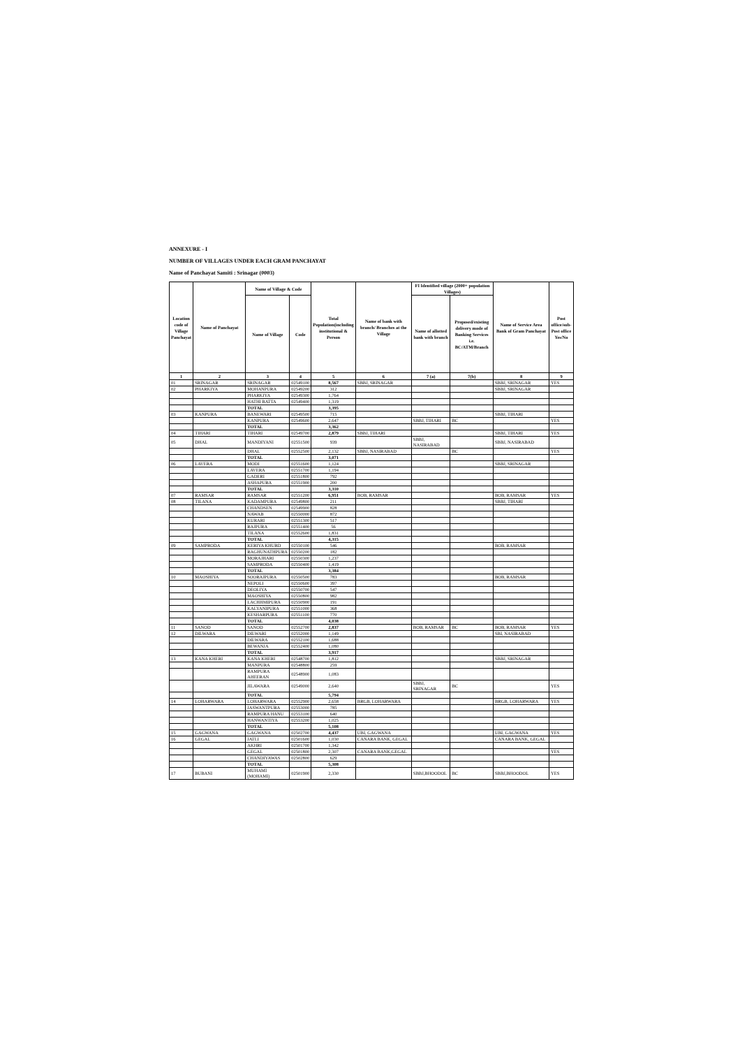ANNEXURE - I
NUMBER OF VILLAGES UNDER EACH GRAM PANCHAYAT
Name of Panchayat Samiti : Srinagar (0003)
| Location code of Village Panchayat | Name of Panchayat | Name of Village & Code | | Total Population(including institutional & Person | Name of bank with branch/ Branches at the Village | FI Identified village (2000+ population Villages) | | Name of Service Area Bank of Gram Panchayat | Post office/sub-Post office Yes/No |
| --- | --- | --- | --- | --- | --- | --- | --- | --- | --- |
| | | Name of Village | Code | | | Name of allotted bank with branch | Proposed/existing delivery mode of Banking Services i.e. BC/ATM/Branch | | |
| 1 | 2 | 3 | 4 | 5 | 6 | 7 (a) | 7(b) | 8 | 9 |
| 01 | SRINAGAR | SRINAGAR | 02549100 | 8,567 | SBBJ, SRINAGAR | | | SBBJ, SRINAGAR | YES |
| 02 | PHARKIYA | MOHANPURA | 02549200 | 312 | | | | SBBJ, SRINAGAR | |
| | | PHARKIYA | 02549300 | 1,764 | | | | | |
| | | HATHI BATTA | 02549400 | 1,319 | | | | | |
| | | TOTAL | | 3,395 | | | | | |
| 03 | KANPURA | BANEWARI | 02549500 | 715 | | | | SBBJ, TIHARI | |
| | | KANPURA | 02549600 | 2,647 | | SBBJ, TIHARI | BC | | YES |
| | | TOTAL | | 3,362 | | | | | |
| 04 | TIHARI | TIHARI | 02549700 | 2,879 | SBBJ, TIHARI | | | SBBJ, TIHARI | YES |
| 05 | DHAL | MANDIYANI | 02551500 | 939 | | SBBJ, NASIRABAD | | SBBJ, NASIRABAD | |
| | | DHAL | 02552500 | 2,132 | SBBJ, NASIRABAD | | BC | | YES |
| | | TOTAL | | 3,071 | | | | | |
| 06 | LAVERA | MODI | 02551600 | 1,124 | | | | SBBJ, SRINAGAR | |
| | | LAVERA | 02551700 | 1,194 | | | | | |
| | | GADERI | 02551800 | 792 | | | | | |
| | | ASHAPURA | 02551900 | 200 | | | | | |
| | | TOTAL | | 3,310 | | | | | |
| 07 | RAMSAR | RAMSAR | 02551200 | 6,951 | BOB, RAMSAR | | | BOB, RAMSAR | YES |
| 08 | TILANA | KADAMPURA | 02549800 | 211 | | | | SBBJ, TIHARI | |
| | | CHANDSEN | 02549900 | 828 | | | | | |
| | | NAWAB | 02550000 | 872 | | | | | |
| | | KURARI | 02551300 | 517 | | | | | |
| | | RAJPURA | 02551400 | 56 | | | | | |
| | | TILANA | 02552600 | 1,831 | | | | | |
| | | TOTAL | | 4,315 | | | | | |
| 09 | SAMPRODA | KERIYA KHURD | 02550100 | 546 | | | | BOB, RAMSAR | |
| | | RAGHUNATHPURA | 02550200 | 182 | | | | | |
| | | MORAJHARI | 02550300 | 1,237 | | | | | |
| | | SAMPRODA | 02550400 | 1,419 | | | | | |
| | | TOTAL | | 3,384 | | | | | |
| 10 | MAOSHIYA | SOORAJPURA | 02550500 | 783 | | | | BOB, RAMSAR | |
| | | NEPOLI | 02550600 | 397 | | | | | |
| | | DEOLIYA | 02550700 | 547 | | | | | |
| | | MAOSHIYA | 02550800 | 982 | | | | | |
| | | LACHHMIPURA | 02550900 | 191 | | | | | |
| | | KALYANIPURA | 02551000 | 368 | | | | | |
| | | KESHARPURA | 02551100 | 770 | | | | | |
| | | TOTAL | | 4,038 | | | | | |
| 11 | SANOD | SANOD | 02552700 | 2,837 | | BOB, RAMSAR | BC | BOB, RAMSAR | YES |
| 12 | DILWARA | DILWARI | 02552000 | 1,149 | | | | SBI, NASIRABAD | |
| | | DILWARA | 02552100 | 1,688 | | | | | |
| | | BEWANJA | 02552400 | 1,080 | | | | | |
| | | TOTAL | | 3,917 | | | | | |
| 13 | KANA KHERI | KANA KHERI | 02548700 | 1,812 | | | | SBBJ, SRINAGAR | |
| | | MANPURA | 02548800 | 259 | | | | | |
| | | RAMPURA AHEERAN | 02548900 | 1,083 | | | | | |
| | | JILAWARA | 02549000 | 2,640 | | SBBJ, SRINAGAR | BC | | YES |
| | | TOTAL | | 5,794 | | | | | |
| 14 | LOHARWARA | LOHARWARA | 02552900 | 2,658 | BRGB, LOHARWARA | | | BRGB, LOHARWARA | YES |
| | | JASWANTPURA | 02553000 | 785 | | | | | |
| | | RAMPURA HANU | 02553100 | 640 | | | | | |
| | | HANWANTIYA | 02553200 | 1,025 | | | | | |
| | | TOTAL | | 5,108 | | | | | |
| 15 | GAGWANA | GAGWANA | 02502700 | 4,437 | UBI, GAGWANA | | | UBI, GAGWANA | YES |
| 16 | GEGAL | JATLI | 02501600 | 1,030 | CANARA BANK, GEGAL | | | CANARA BANK, GEGAL | |
| | | AKHRI | 02501700 | 1,342 | | | | | |
| | | GEGAL | 02501800 | 2,307 | CANARA BANK,GEGAL | | | | YES |
| | | CHANDIYAWAS | 02502800 | 629 | | | | | |
| | | TOTAL | | 5,308 | | | | | |
| 17 | BUBANI | MUHAMI (MOHAMI) | 02501900 | 2,330 | | SBBJ,BHOODOL | BC | SBBJ,BHOODOL | YES |